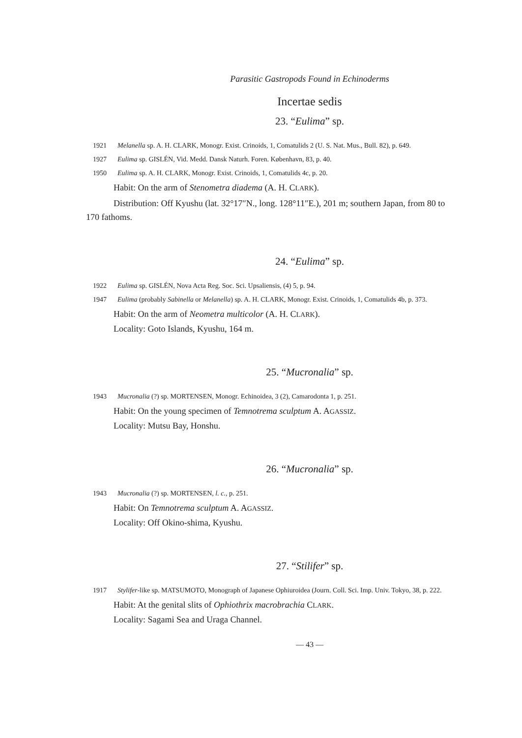Parasitic Gastropods Found in Echinoderms
Incertae sedis
23. “Eulima” sp.
1921 Melanella sp. A. H. CLARK, Monogr. Exist. Crinoids, 1, Comatulids 2 (U. S. Nat. Mus., Bull. 82), p. 649.
1927 Eulima sp. GISLÉN, Vid. Medd. Dansk Naturh. Foren. København, 83, p. 40.
1950 Eulima sp. A. H. CLARK, Monogr. Exist. Crinoids, 1, Comatulids 4c, p. 20.
Habit: On the arm of Stenometra diadema (A. H. CLARK).
Distribution: Off Kyushu (lat. 32°17″N., long. 128°11″E.), 201 m; southern Japan, from 80 to 170 fathoms.
24. “Eulima” sp.
1922 Eulima sp. GISLÉN, Nova Acta Reg. Soc. Sci. Upsaliensis, (4) 5, p. 94.
1947 Eulima (probably Sabinella or Melanella) sp. A. H. CLARK, Monogr. Exist. Crinoids, 1, Comatulids 4b, p. 373.
Habit: On the arm of Neometra multicolor (A. H. CLARK).
Locality: Goto Islands, Kyushu, 164 m.
25. “Mucronalia” sp.
1943 Mucronalia (?) sp. MORTENSEN, Monogr. Echinoidea, 3 (2), Camarodonta 1, p. 251.
Habit: On the young specimen of Temnotrema sculptum A. AGASSIZ.
Locality: Mutsu Bay, Honshu.
26. “Mucronalia” sp.
1943 Mucronalia (?) sp. MORTENSEN, l. c., p. 251.
Habit: On Temnotrema sculptum A. AGASSIZ.
Locality: Off Okino-shima, Kyushu.
27. “Stilifer” sp.
1917 Stylifer-like sp. MATSUMOTO, Monograph of Japanese Ophiuroidea (Journ. Coll. Sci. Imp. Univ. Tokyo, 38, p. 222.
Habit: At the genital slits of Ophiothrix macrobrachia CLARK.
Locality: Sagami Sea and Uraga Channel.
— 43 —